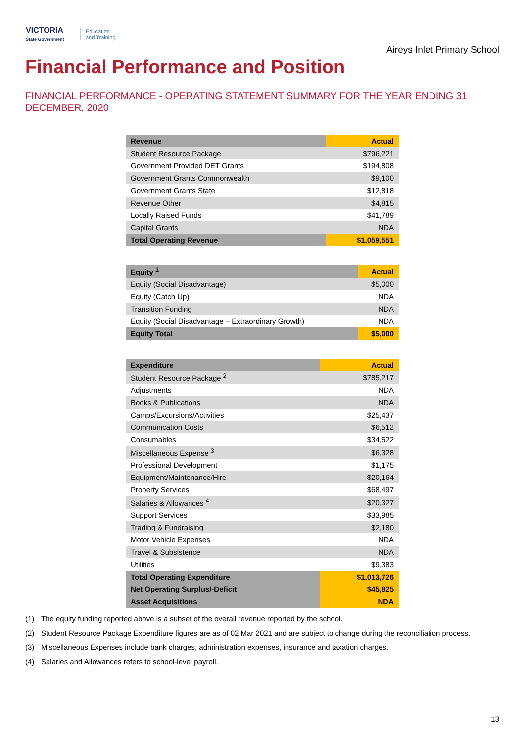VICTORIA
State Government
Education
and Training
Aireys Inlet Primary School
Financial Performance and Position
FINANCIAL PERFORMANCE - OPERATING STATEMENT SUMMARY FOR THE YEAR ENDING 31 DECEMBER, 2020
| Revenue | Actual |
| --- | --- |
| Student Resource Package | $796,221 |
| Government Provided DET Grants | $194,808 |
| Government Grants Commonwealth | $9,100 |
| Government Grants State | $12,818 |
| Revenue Other | $4,815 |
| Locally Raised Funds | $41,789 |
| Capital Grants | NDA |
| Total Operating Revenue | $1,059,551 |
| Equity <sup>1</sup> | Actual |
| --- | --- |
| Equity (Social Disadvantage) | $5,000 |
| Equity (Catch Up) | NDA |
| Transition Funding | NDA |
| Equity (Social Disadvantage – Extraordinary Growth) | NDA |
| Equity Total | $5,000 |
| Expenditure | Actual |
| --- | --- |
| Student Resource Package <sup>2</sup> | $785,217 |
| Adjustments | NDA |
| Books & Publications | NDA |
| Camps/Excursions/Activities | $25,437 |
| Communication Costs | $6,512 |
| Consumables | $34,522 |
| Miscellaneous Expense <sup>3</sup> | $6,328 |
| Professional Development | $1,175 |
| Equipment/Maintenance/Hire | $20,164 |
| Property Services | $68,497 |
| Salaries & Allowances <sup>4</sup> | $20,327 |
| Support Services | $33,985 |
| Trading & Fundraising | $2,180 |
| Motor Vehicle Expenses | NDA |
| Travel & Subsistence | NDA |
| Utilities | $9,383 |
| Total Operating Expenditure | $1,013,726 |
| Net Operating Surplus/-Deficit | $45,825 |
| Asset Acquisitions | NDA |
(1) The equity funding reported above is a subset of the overall revenue reported by the school.
(2) Student Resource Package Expenditure figures are as of 02 Mar 2021 and are subject to change during the reconciliation process.
(3) Miscellaneous Expenses include bank charges, administration expenses, insurance and taxation charges.
(4) Salaries and Allowances refers to school-level payroll.
13